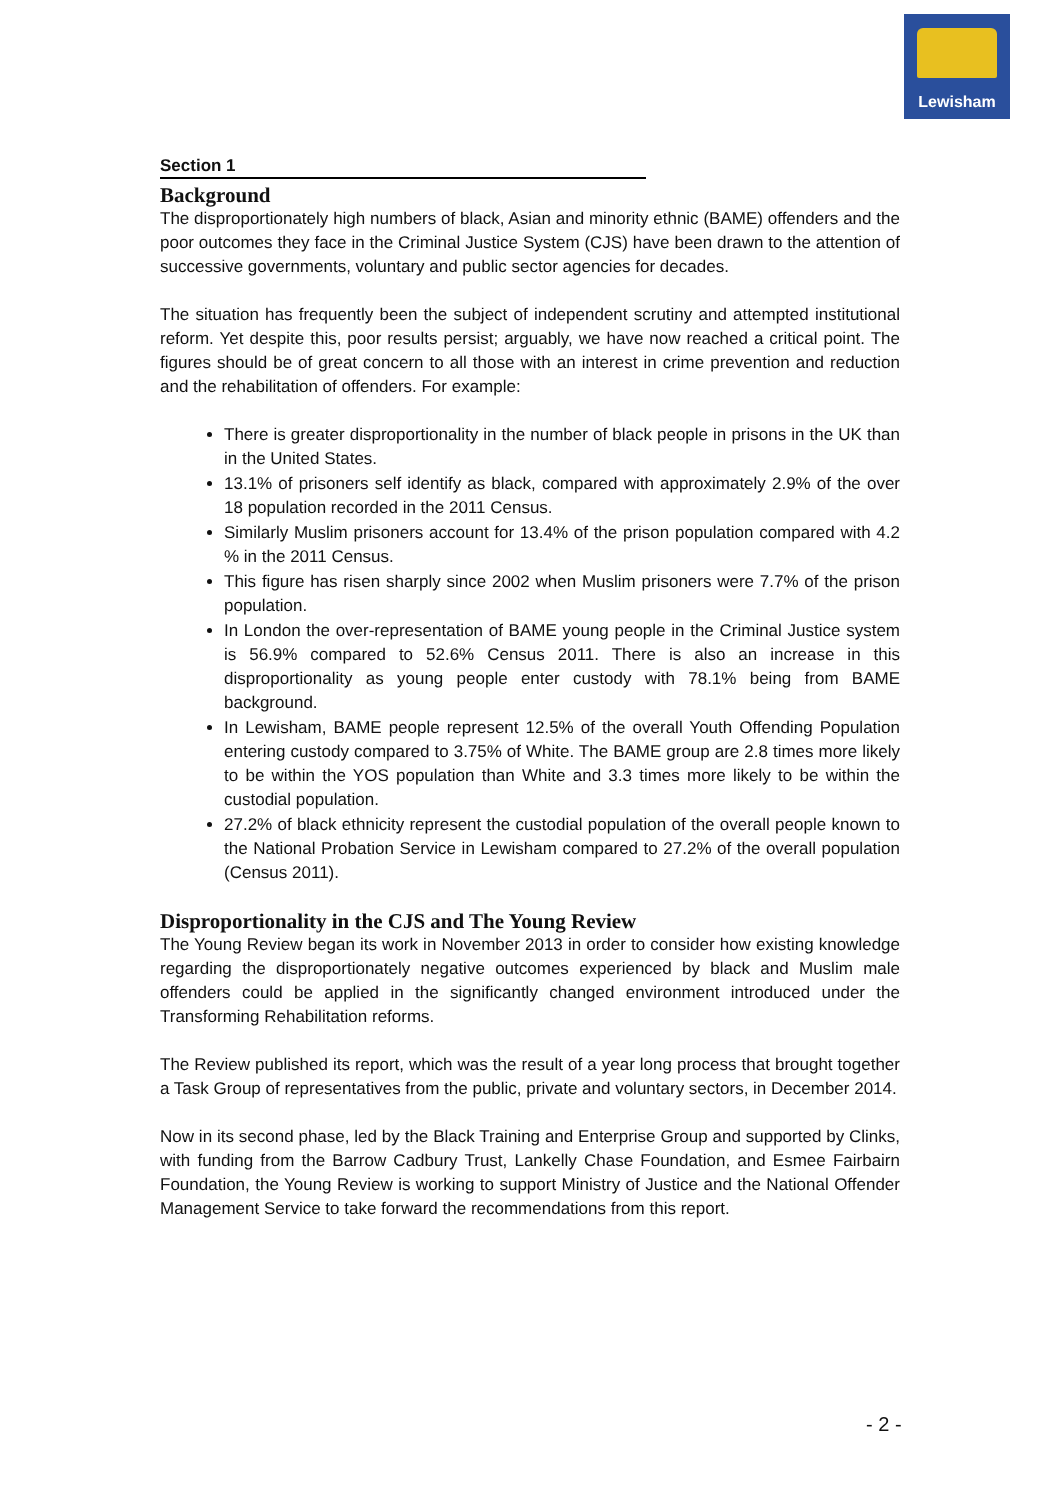Lewisham
Section 1
Background
The disproportionately high numbers of black, Asian and minority ethnic (BAME) offenders and the poor outcomes they face in the Criminal Justice System (CJS) have been drawn to the attention of successive governments, voluntary and public sector agencies for decades.
The situation has frequently been the subject of independent scrutiny and attempted institutional reform. Yet despite this, poor results persist; arguably, we have now reached a critical point. The figures should be of great concern to all those with an interest in crime prevention and reduction and the rehabilitation of offenders. For example:
There is greater disproportionality in the number of black people in prisons in the UK than in the United States.
13.1% of prisoners self identify as black, compared with approximately 2.9% of the over 18 population recorded in the 2011 Census.
Similarly Muslim prisoners account for 13.4% of the prison population compared with 4.2 % in the 2011 Census.
This figure has risen sharply since 2002 when Muslim prisoners were 7.7% of the prison population.
In London the over-representation of BAME young people in the Criminal Justice system is 56.9% compared to 52.6% Census 2011. There is also an increase in this disproportionality as young people enter custody with 78.1% being from BAME background.
In Lewisham, BAME people represent 12.5% of the overall Youth Offending Population entering custody compared to 3.75% of White. The BAME group are 2.8 times more likely to be within the YOS population than White and 3.3 times more likely to be within the custodial population.
27.2% of black ethnicity represent the custodial population of the overall people known to the National Probation Service in Lewisham compared to 27.2% of the overall population (Census 2011).
Disproportionality in the CJS and The Young Review
The Young Review began its work in November 2013 in order to consider how existing knowledge regarding the disproportionately negative outcomes experienced by black and Muslim male offenders could be applied in the significantly changed environment introduced under the Transforming Rehabilitation reforms.
The Review published its report, which was the result of a year long process that brought together a Task Group of representatives from the public, private and voluntary sectors, in December 2014.
Now in its second phase, led by the Black Training and Enterprise Group and supported by Clinks, with funding from the Barrow Cadbury Trust, Lankelly Chase Foundation, and Esmee Fairbairn Foundation, the Young Review is working to support Ministry of Justice and the National Offender Management Service to take forward the recommendations from this report.
- 2 -